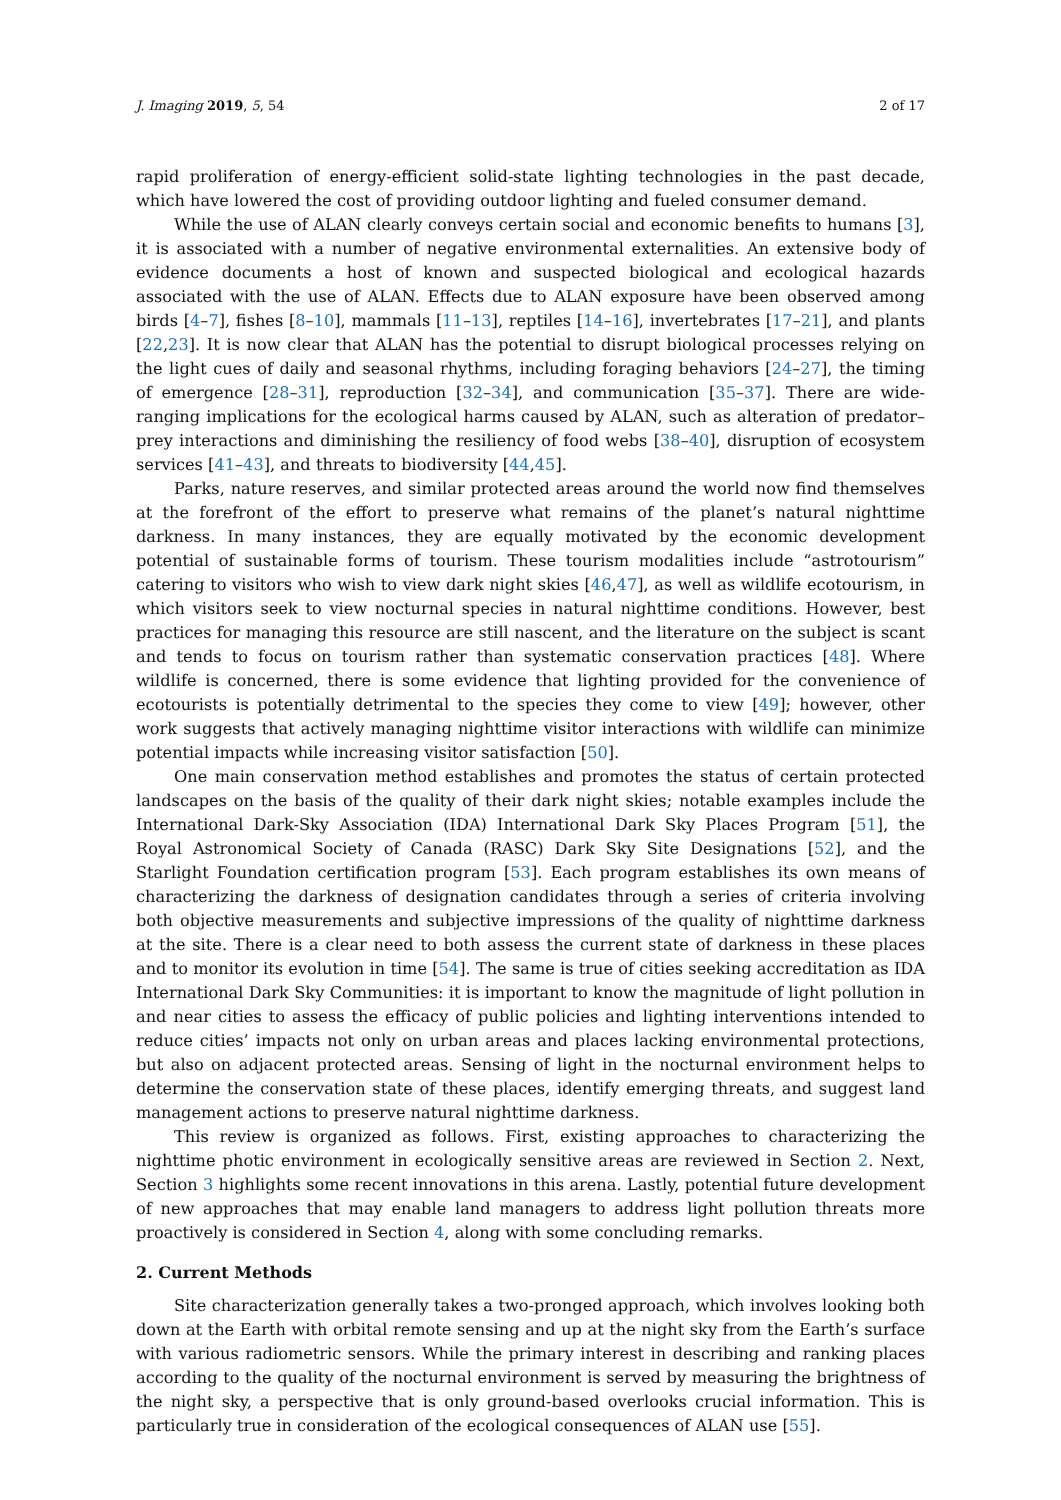J. Imaging 2019, 5, 54 2 of 17
rapid proliferation of energy-efficient solid-state lighting technologies in the past decade, which have lowered the cost of providing outdoor lighting and fueled consumer demand.
While the use of ALAN clearly conveys certain social and economic benefits to humans [3], it is associated with a number of negative environmental externalities. An extensive body of evidence documents a host of known and suspected biological and ecological hazards associated with the use of ALAN. Effects due to ALAN exposure have been observed among birds [4–7], fishes [8–10], mammals [11–13], reptiles [14–16], invertebrates [17–21], and plants [22,23]. It is now clear that ALAN has the potential to disrupt biological processes relying on the light cues of daily and seasonal rhythms, including foraging behaviors [24–27], the timing of emergence [28–31], reproduction [32–34], and communication [35–37]. There are wide-ranging implications for the ecological harms caused by ALAN, such as alteration of predator–prey interactions and diminishing the resiliency of food webs [38–40], disruption of ecosystem services [41–43], and threats to biodiversity [44,45].
Parks, nature reserves, and similar protected areas around the world now find themselves at the forefront of the effort to preserve what remains of the planet’s natural nighttime darkness. In many instances, they are equally motivated by the economic development potential of sustainable forms of tourism. These tourism modalities include “astrotourism” catering to visitors who wish to view dark night skies [46,47], as well as wildlife ecotourism, in which visitors seek to view nocturnal species in natural nighttime conditions. However, best practices for managing this resource are still nascent, and the literature on the subject is scant and tends to focus on tourism rather than systematic conservation practices [48]. Where wildlife is concerned, there is some evidence that lighting provided for the convenience of ecotourists is potentially detrimental to the species they come to view [49]; however, other work suggests that actively managing nighttime visitor interactions with wildlife can minimize potential impacts while increasing visitor satisfaction [50].
One main conservation method establishes and promotes the status of certain protected landscapes on the basis of the quality of their dark night skies; notable examples include the International Dark-Sky Association (IDA) International Dark Sky Places Program [51], the Royal Astronomical Society of Canada (RASC) Dark Sky Site Designations [52], and the Starlight Foundation certification program [53]. Each program establishes its own means of characterizing the darkness of designation candidates through a series of criteria involving both objective measurements and subjective impressions of the quality of nighttime darkness at the site. There is a clear need to both assess the current state of darkness in these places and to monitor its evolution in time [54]. The same is true of cities seeking accreditation as IDA International Dark Sky Communities: it is important to know the magnitude of light pollution in and near cities to assess the efficacy of public policies and lighting interventions intended to reduce cities’ impacts not only on urban areas and places lacking environmental protections, but also on adjacent protected areas. Sensing of light in the nocturnal environment helps to determine the conservation state of these places, identify emerging threats, and suggest land management actions to preserve natural nighttime darkness.
This review is organized as follows. First, existing approaches to characterizing the nighttime photic environment in ecologically sensitive areas are reviewed in Section 2. Next, Section 3 highlights some recent innovations in this arena. Lastly, potential future development of new approaches that may enable land managers to address light pollution threats more proactively is considered in Section 4, along with some concluding remarks.
2. Current Methods
Site characterization generally takes a two-pronged approach, which involves looking both down at the Earth with orbital remote sensing and up at the night sky from the Earth’s surface with various radiometric sensors. While the primary interest in describing and ranking places according to the quality of the nocturnal environment is served by measuring the brightness of the night sky, a perspective that is only ground-based overlooks crucial information. This is particularly true in consideration of the ecological consequences of ALAN use [55].